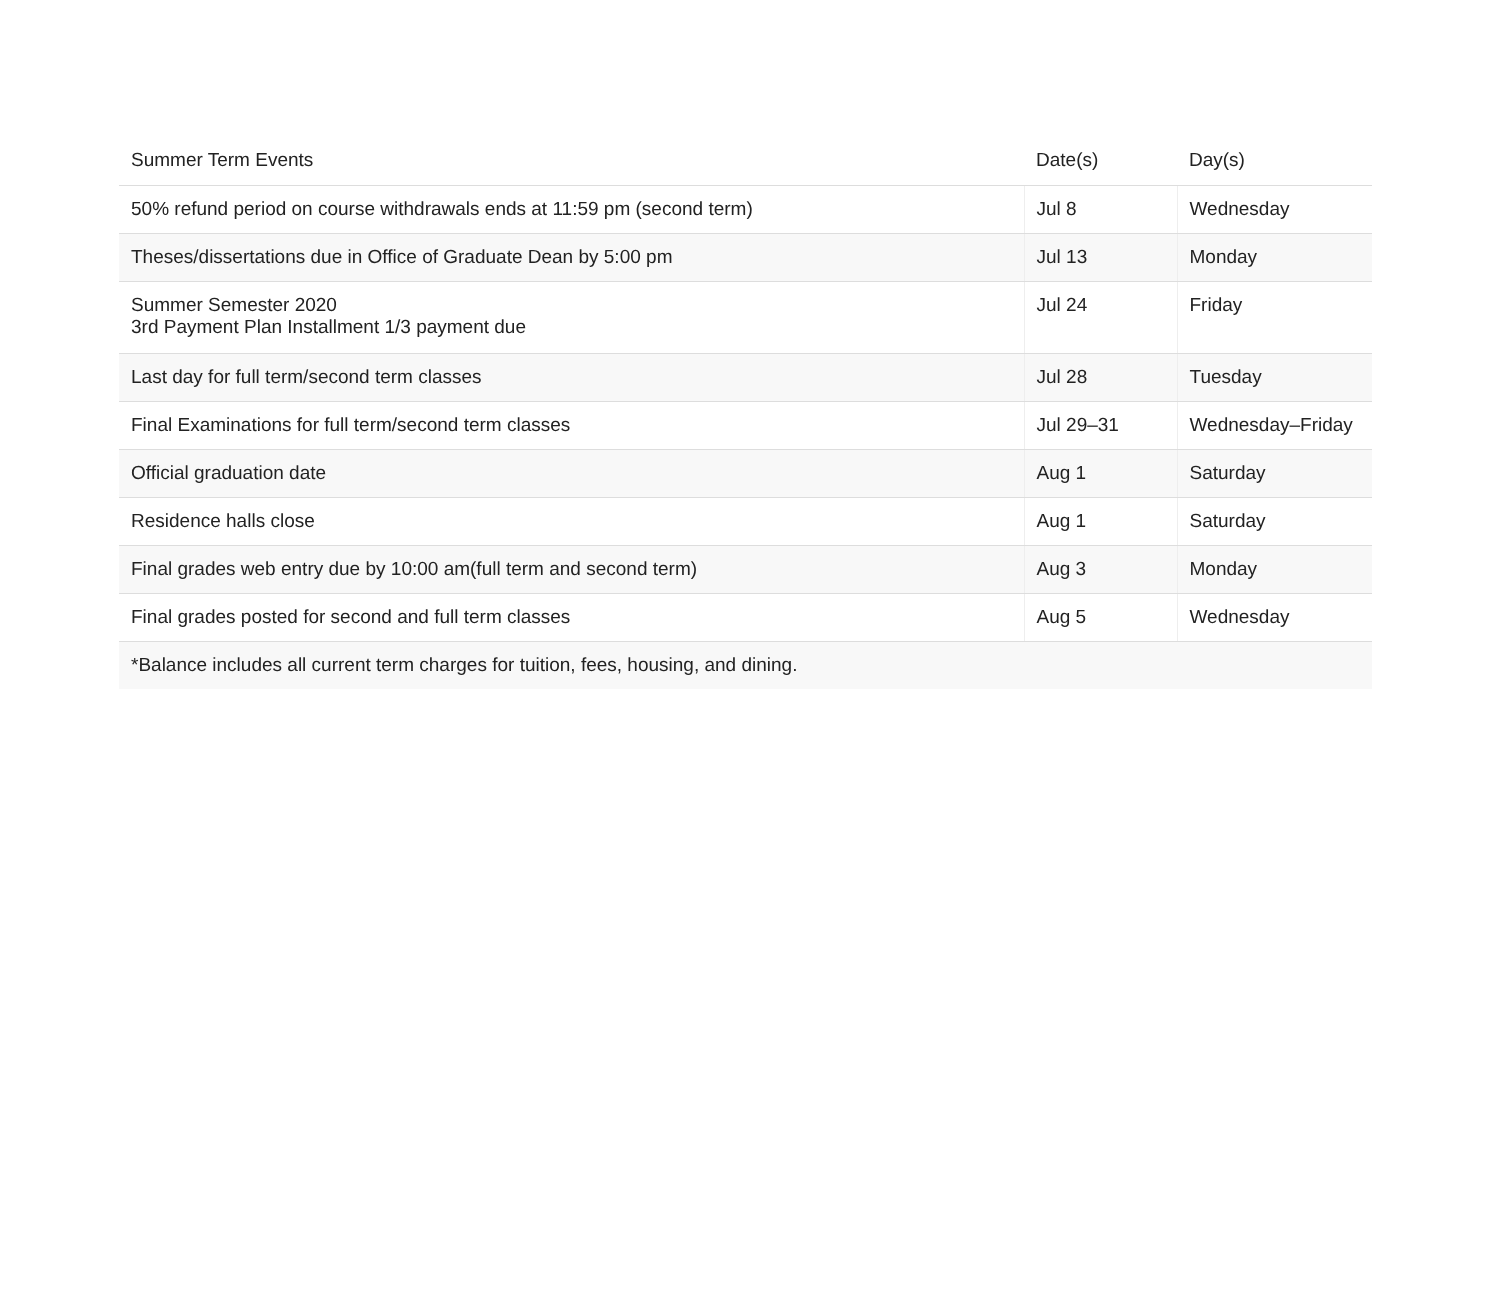| Summer Term Events | Date(s) | Day(s) |
| --- | --- | --- |
| 50% refund period on course withdrawals ends at 11:59 pm (second term) | Jul 8 | Wednesday |
| Theses/dissertations due in Office of Graduate Dean by 5:00 pm | Jul 13 | Monday |
| Summer Semester 2020 3rd Payment Plan Installment 1/3 payment due | Jul 24 | Friday |
| Last day for full term/second term classes | Jul 28 | Tuesday |
| Final Examinations for full term/second term classes | Jul 29–31 | Wednesday–Friday |
| Official graduation date | Aug 1 | Saturday |
| Residence halls close | Aug 1 | Saturday |
| Final grades web entry due by 10:00 am(full term and second term) | Aug 3 | Monday |
| Final grades posted for second and full term classes | Aug 5 | Wednesday |
| *Balance includes all current term charges for tuition, fees, housing, and dining. | | |